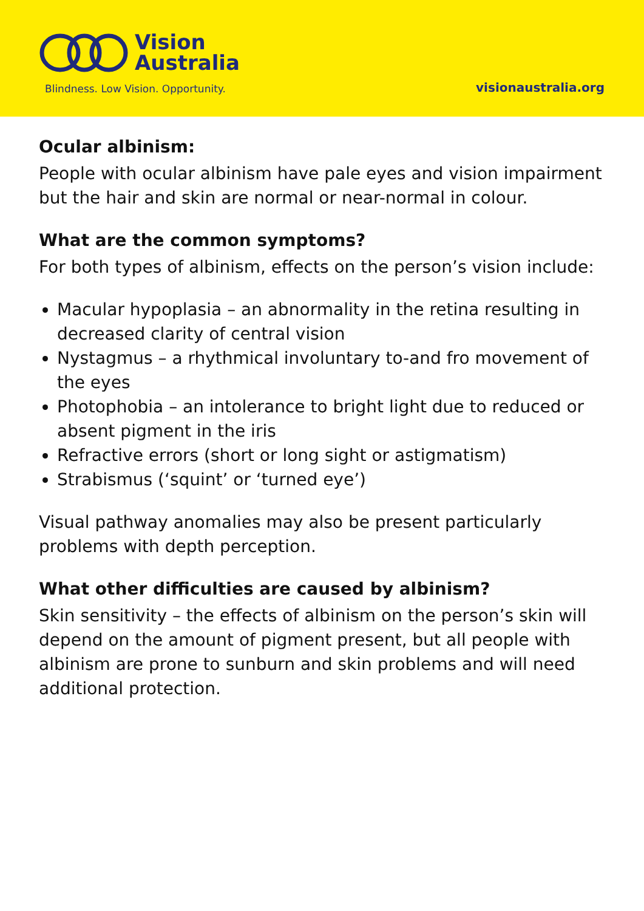Vision
Australia
Blindness. Low Vision. Opportunity.
visionaustralia.org
Ocular albinism:
People with ocular albinism have pale eyes and vision impairment but the hair and skin are normal or near-normal in colour.
What are the common symptoms?
For both types of albinism, effects on the person’s vision include:
Macular hypoplasia – an abnormality in the retina resulting in decreased clarity of central vision
Nystagmus – a rhythmical involuntary to-and fro movement of the eyes
Photophobia – an intolerance to bright light due to reduced or absent pigment in the iris
Refractive errors (short or long sight or astigmatism)
Strabismus (‘squint’ or ‘turned eye’)
Visual pathway anomalies may also be present particularly problems with depth perception.
What other difficulties are caused by albinism?
Skin sensitivity – the effects of albinism on the person’s skin will depend on the amount of pigment present, but all people with albinism are prone to sunburn and skin problems and will need additional protection.